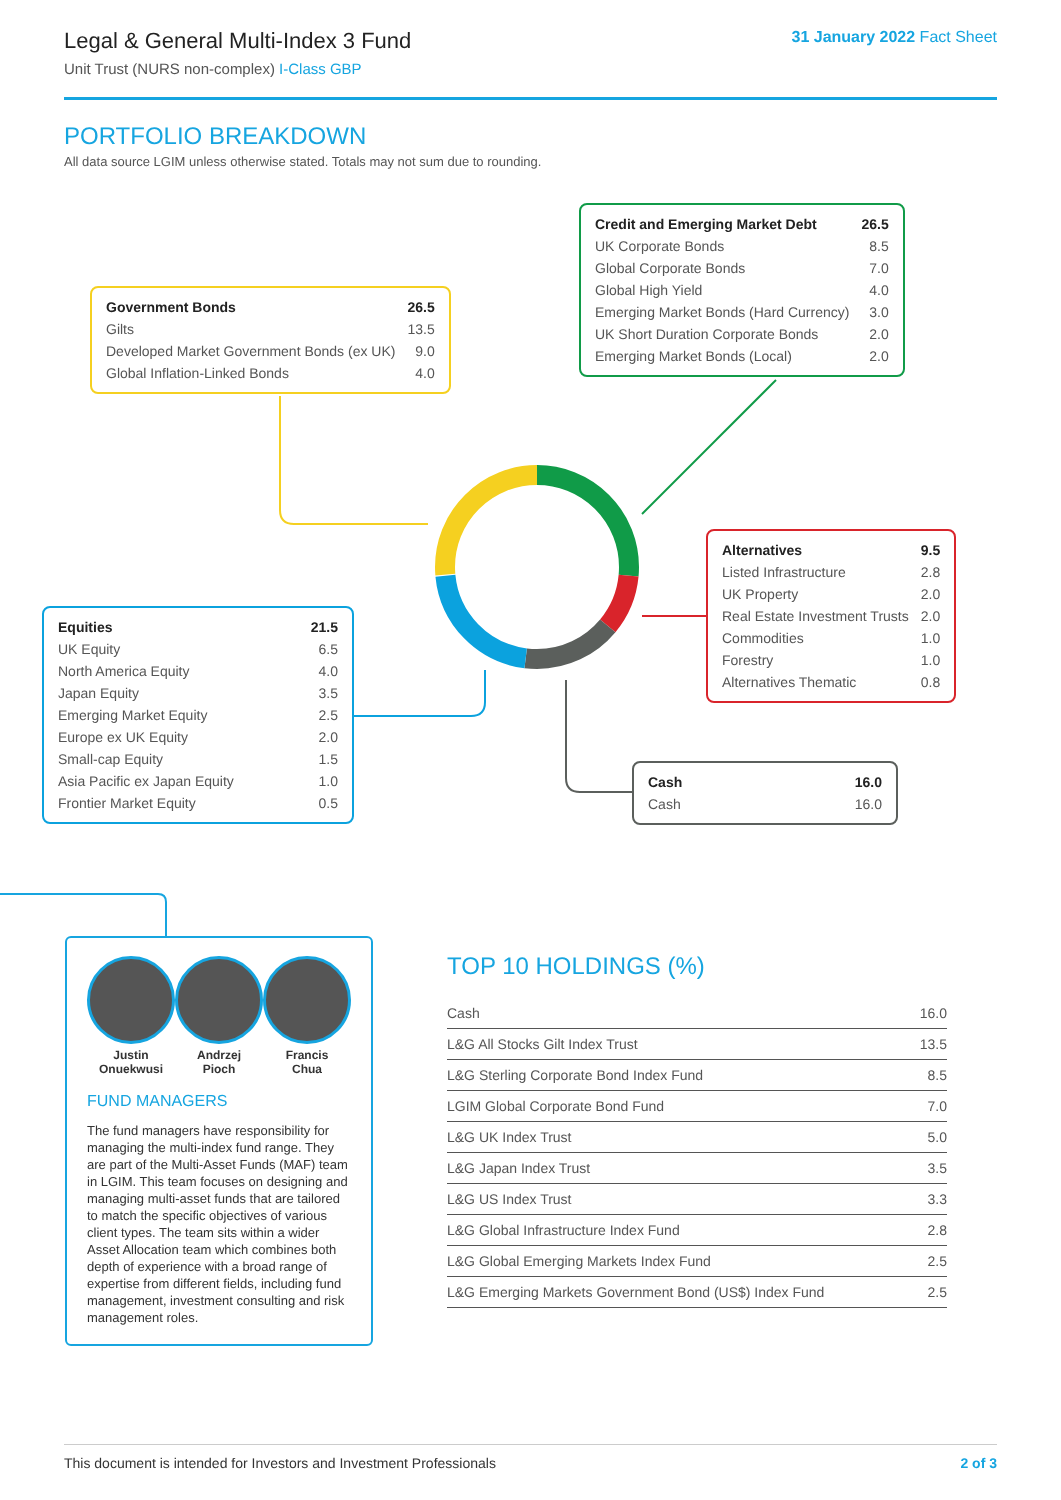Legal & General Multi-Index 3 Fund
Unit Trust (NURS non-complex) I-Class GBP
31 January 2022 Fact Sheet
PORTFOLIO BREAKDOWN
All data source LGIM unless otherwise stated. Totals may not sum due to rounding.
| Government Bonds | 26.5 |
| Gilts | 13.5 |
| Developed Market Government Bonds (ex UK) | 9.0 |
| Global Inflation-Linked Bonds | 4.0 |
| Credit and Emerging Market Debt | 26.5 |
| UK Corporate Bonds | 8.5 |
| Global Corporate Bonds | 7.0 |
| Global High Yield | 4.0 |
| Emerging Market Bonds (Hard Currency) | 3.0 |
| UK Short Duration Corporate Bonds | 2.0 |
| Emerging Market Bonds (Local) | 2.0 |
| Alternatives | 9.5 |
| Listed Infrastructure | 2.8 |
| UK Property | 2.0 |
| Real Estate Investment Trusts | 2.0 |
| Commodities | 1.0 |
| Forestry | 1.0 |
| Alternatives Thematic | 0.8 |
| Equities | 21.5 |
| UK Equity | 6.5 |
| North America Equity | 4.0 |
| Japan Equity | 3.5 |
| Emerging Market Equity | 2.5 |
| Europe ex UK Equity | 2.0 |
| Small-cap Equity | 1.5 |
| Asia Pacific ex Japan Equity | 1.0 |
| Frontier Market Equity | 0.5 |
| Cash | 16.0 |
| Cash | 16.0 |
Justin
Onuekwusi
Andrzej
Pioch
Francis
Chua
FUND MANAGERS
The fund managers have responsibility for managing the multi-index fund range. They are part of the Multi-Asset Funds (MAF) team in LGIM. This team focuses on designing and managing multi-asset funds that are tailored to match the specific objectives of various client types. The team sits within a wider Asset Allocation team which combines both depth of experience with a broad range of expertise from different fields, including fund management, investment consulting and risk management roles.
TOP 10 HOLDINGS (%)
| Cash | 16.0 |
| L&G All Stocks Gilt Index Trust | 13.5 |
| L&G Sterling Corporate Bond Index Fund | 8.5 |
| LGIM Global Corporate Bond Fund | 7.0 |
| L&G UK Index Trust | 5.0 |
| L&G Japan Index Trust | 3.5 |
| L&G US Index Trust | 3.3 |
| L&G Global Infrastructure Index Fund | 2.8 |
| L&G Global Emerging Markets Index Fund | 2.5 |
| L&G Emerging Markets Government Bond (US$) Index Fund | 2.5 |
This document is intended for Investors and Investment Professionals 2 of 3